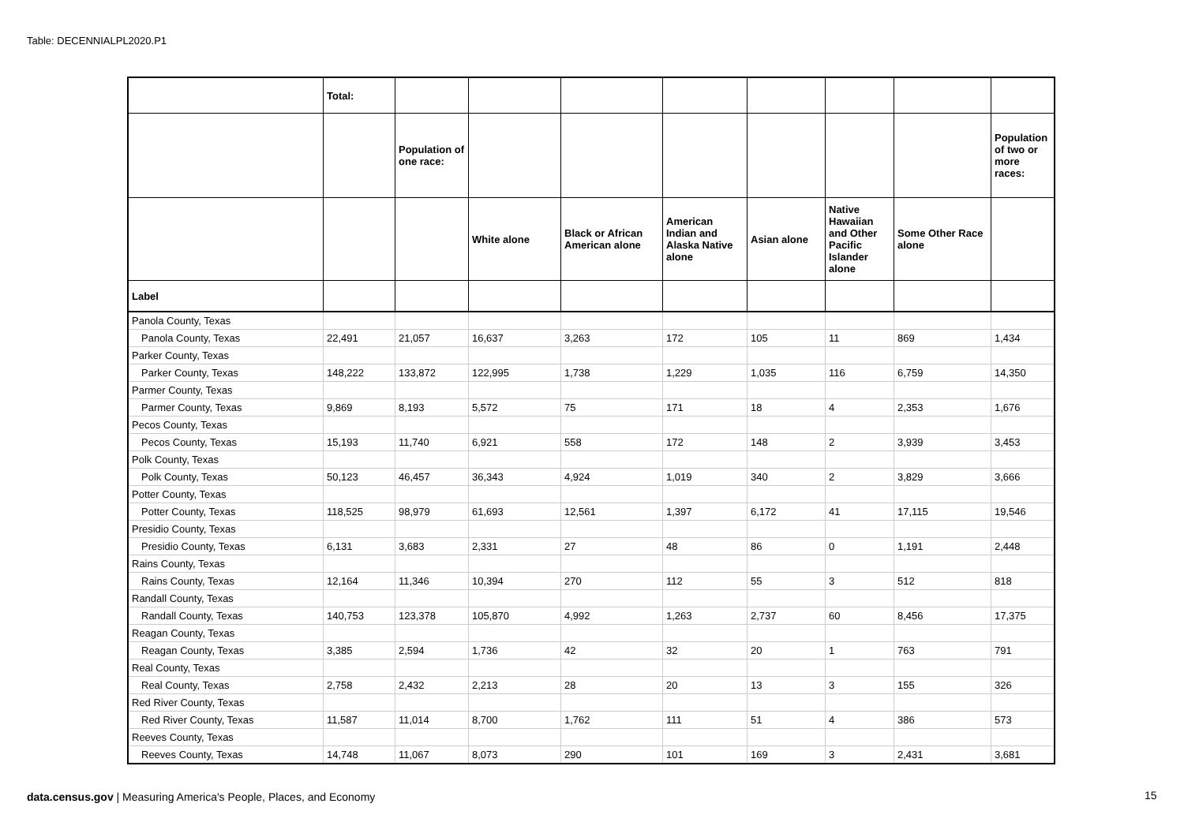Table: DECENNIALPL2020.P1
| | Total: | | | | | | | | |
| --- | --- | --- | --- | --- | --- | --- | --- | --- | --- |
| | | Population of one race: | | | | | | | Population of two or more races: |
| | | | White alone | Black or African American alone | American Indian and Alaska Native alone | Asian alone | Native Hawaiian and Other Pacific Islander alone | Some Other Race alone | |
| Label | | | | | | | | | |
| Panola County, Texas | | | | | | | | | |
| Panola County, Texas | 22,491 | 21,057 | 16,637 | 3,263 | 172 | 105 | 11 | 869 | 1,434 |
| Parker County, Texas | | | | | | | | | |
| Parker County, Texas | 148,222 | 133,872 | 122,995 | 1,738 | 1,229 | 1,035 | 116 | 6,759 | 14,350 |
| Parmer County, Texas | | | | | | | | | |
| Parmer County, Texas | 9,869 | 8,193 | 5,572 | 75 | 171 | 18 | 4 | 2,353 | 1,676 |
| Pecos County, Texas | | | | | | | | | |
| Pecos County, Texas | 15,193 | 11,740 | 6,921 | 558 | 172 | 148 | 2 | 3,939 | 3,453 |
| Polk County, Texas | | | | | | | | | |
| Polk County, Texas | 50,123 | 46,457 | 36,343 | 4,924 | 1,019 | 340 | 2 | 3,829 | 3,666 |
| Potter County, Texas | | | | | | | | | |
| Potter County, Texas | 118,525 | 98,979 | 61,693 | 12,561 | 1,397 | 6,172 | 41 | 17,115 | 19,546 |
| Presidio County, Texas | | | | | | | | | |
| Presidio County, Texas | 6,131 | 3,683 | 2,331 | 27 | 48 | 86 | 0 | 1,191 | 2,448 |
| Rains County, Texas | | | | | | | | | |
| Rains County, Texas | 12,164 | 11,346 | 10,394 | 270 | 112 | 55 | 3 | 512 | 818 |
| Randall County, Texas | | | | | | | | | |
| Randall County, Texas | 140,753 | 123,378 | 105,870 | 4,992 | 1,263 | 2,737 | 60 | 8,456 | 17,375 |
| Reagan County, Texas | | | | | | | | | |
| Reagan County, Texas | 3,385 | 2,594 | 1,736 | 42 | 32 | 20 | 1 | 763 | 791 |
| Real County, Texas | | | | | | | | | |
| Real County, Texas | 2,758 | 2,432 | 2,213 | 28 | 20 | 13 | 3 | 155 | 326 |
| Red River County, Texas | | | | | | | | | |
| Red River County, Texas | 11,587 | 11,014 | 8,700 | 1,762 | 111 | 51 | 4 | 386 | 573 |
| Reeves County, Texas | | | | | | | | | |
| Reeves County, Texas | 14,748 | 11,067 | 8,073 | 290 | 101 | 169 | 3 | 2,431 | 3,681 |
data.census.gov | Measuring America's People, Places, and Economy
15